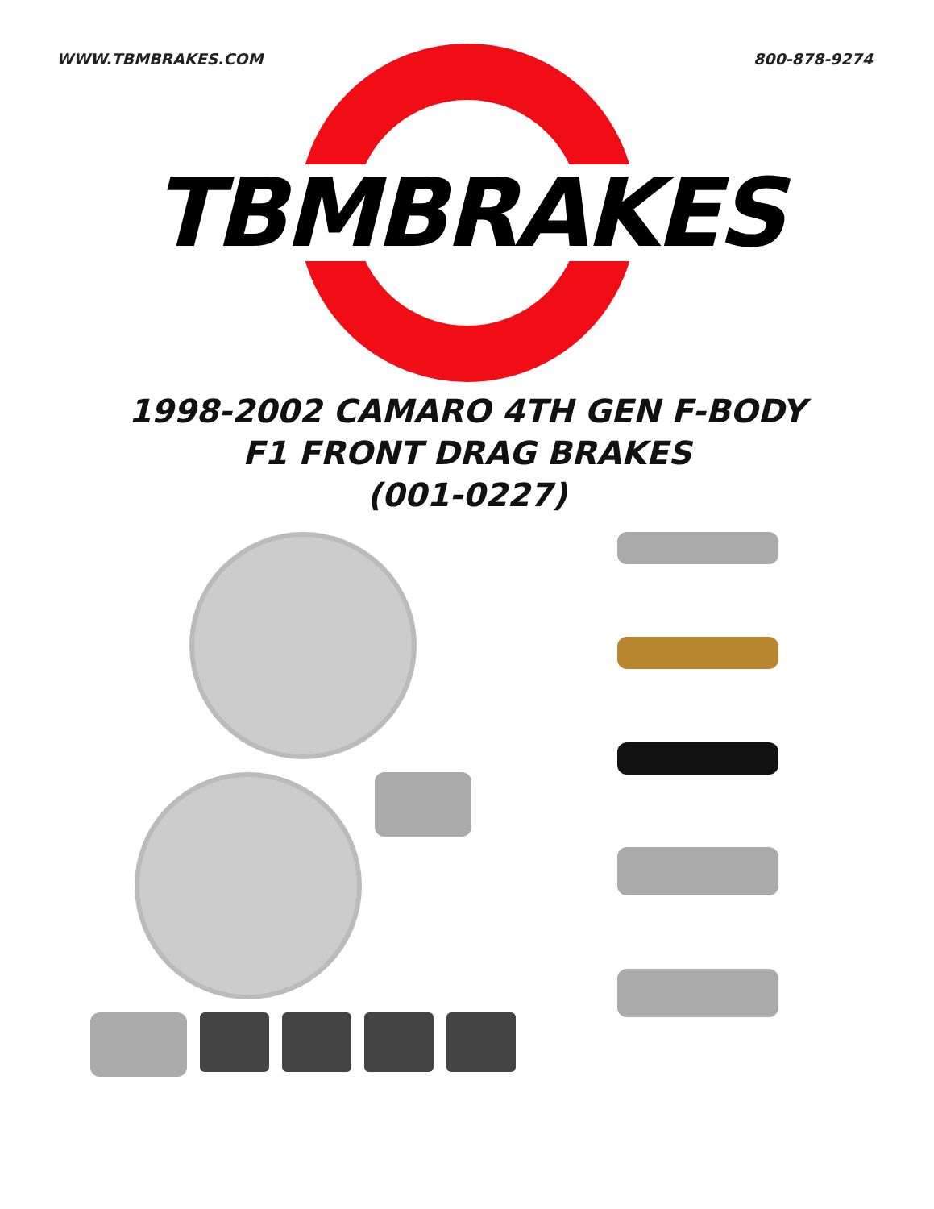WWW.TBMBRAKES.COM 800-878-9274
TBMBRAKES
1998-2002 CAMARO 4TH GEN F-BODY
F1 FRONT DRAG BRAKES
(001-0227)